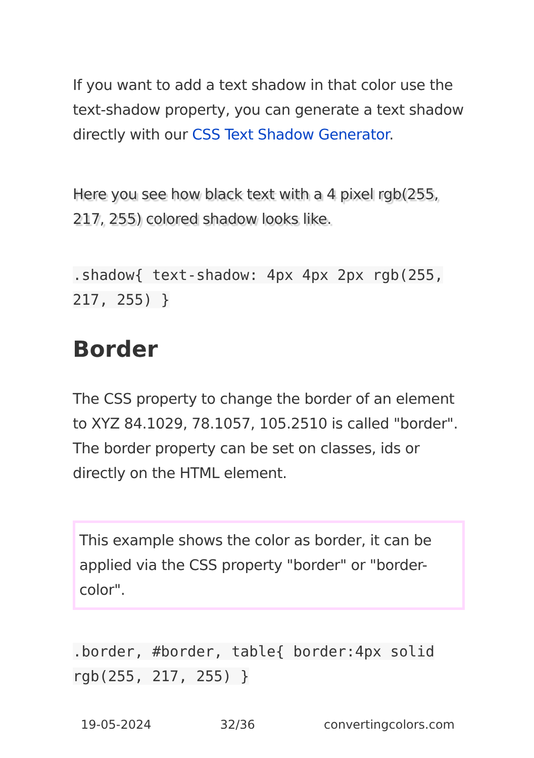If you want to add a text shadow in that color use the text-shadow property, you can generate a text shadow directly with our CSS Text Shadow Generator.
Here you see how black text with a 4 pixel rgb(255, 217, 255) colored shadow looks like.
.shadow{ text-shadow: 4px 4px 2px rgb(255, 217, 255) }
Border
The CSS property to change the border of an element to XYZ 84.1029, 78.1057, 105.2510 is called "border". The border property can be set on classes, ids or directly on the HTML element.
This example shows the color as border, it can be applied via the CSS property "border" or "border-color".
.border, #border, table{ border:4px solid rgb(255, 217, 255) }
19-05-2024 32/36 convertingcolors.com